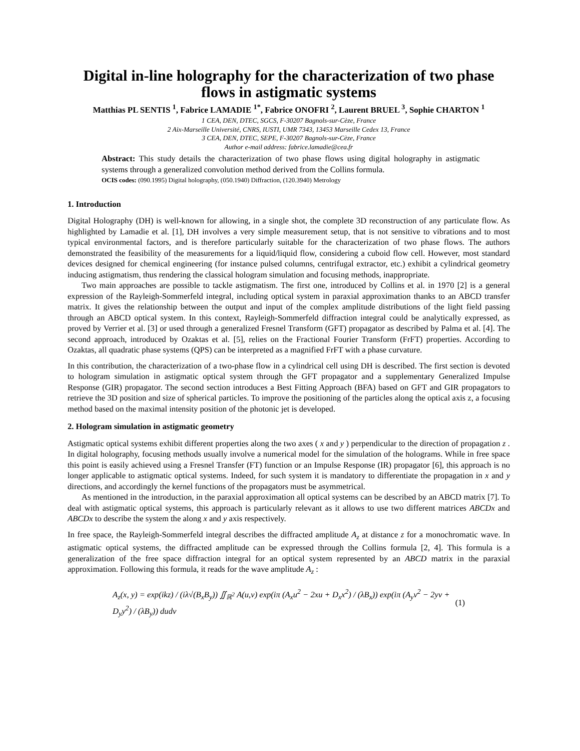Digital in-line holography for the characterization of two phase flows in astigmatic systems
Matthias PL SENTIS <sup>1</sup>, Fabrice LAMADIE <sup>1*</sup>, Fabrice ONOFRI <sup>2</sup>, Laurent BRUEL <sup>3</sup>, Sophie CHARTON <sup>1</sup>
1 CEA, DEN, DTEC, SGCS, F-30207 Bagnols-sur-Cèze, France
2 Aix-Marseille Université, CNRS, IUSTI, UMR 7343, 13453 Marseille Cedex 13, France
3 CEA, DEN, DTEC, SEPE, F-30207 Bagnols-sur-Cèze, France
Author e-mail address: fabrice.lamadie@cea.fr
Abstract: This study details the characterization of two phase flows using digital holography in astigmatic systems through a generalized convolution method derived from the Collins formula.
OCIS codes: (090.1995) Digital holography, (050.1940) Diffraction, (120.3940) Metrology
1. Introduction
Digital Holography (DH) is well-known for allowing, in a single shot, the complete 3D reconstruction of any particulate flow. As highlighted by Lamadie et al. [1], DH involves a very simple measurement setup, that is not sensitive to vibrations and to most typical environmental factors, and is therefore particularly suitable for the characterization of two phase flows. The authors demonstrated the feasibility of the measurements for a liquid/liquid flow, considering a cuboid flow cell. However, most standard devices designed for chemical engineering (for instance pulsed columns, centrifugal extractor, etc.) exhibit a cylindrical geometry inducing astigmatism, thus rendering the classical hologram simulation and focusing methods, inappropriate.
Two main approaches are possible to tackle astigmatism. The first one, introduced by Collins et al. in 1970 [2] is a general expression of the Rayleigh-Sommerfeld integral, including optical system in paraxial approximation thanks to an ABCD transfer matrix. It gives the relationship between the output and input of the complex amplitude distributions of the light field passing through an ABCD optical system. In this context, Rayleigh-Sommerfeld diffraction integral could be analytically expressed, as proved by Verrier et al. [3] or used through a generalized Fresnel Transform (GFT) propagator as described by Palma et al. [4]. The second approach, introduced by Ozaktas et al. [5], relies on the Fractional Fourier Transform (FrFT) properties. According to Ozaktas, all quadratic phase systems (QPS) can be interpreted as a magnified FrFT with a phase curvature.
In this contribution, the characterization of a two-phase flow in a cylindrical cell using DH is described. The first section is devoted to hologram simulation in astigmatic optical system through the GFT propagator and a supplementary Generalized Impulse Response (GIR) propagator. The second section introduces a Best Fitting Approach (BFA) based on GFT and GIR propagators to retrieve the 3D position and size of spherical particles. To improve the positioning of the particles along the optical axis z, a focusing method based on the maximal intensity position of the photonic jet is developed.
2. Hologram simulation in astigmatic geometry
Astigmatic optical systems exhibit different properties along the two axes ( x and y ) perpendicular to the direction of propagation z . In digital holography, focusing methods usually involve a numerical model for the simulation of the holograms. While in free space this point is easily achieved using a Fresnel Transfer (FT) function or an Impulse Response (IR) propagator [6], this approach is no longer applicable to astigmatic optical systems. Indeed, for such system it is mandatory to differentiate the propagation in x and y directions, and accordingly the kernel functions of the propagators must be asymmetrical.
As mentioned in the introduction, in the paraxial approximation all optical systems can be described by an ABCD matrix [7]. To deal with astigmatic optical systems, this approach is particularly relevant as it allows to use two different matrices ABCDx and ABCDx to describe the system the along x and y axis respectively.
In free space, the Rayleigh-Sommerfeld integral describes the diffracted amplitude A<sub>z</sub> at distance z for a monochromatic wave. In astigmatic optical systems, the diffracted amplitude can be expressed through the Collins formula [2, 4]. This formula is a generalization of the free space diffraction integral for an optical system represented by an ABCD matrix in the paraxial approximation. Following this formula, it reads for the wave amplitude A<sub>z</sub> :
A<sub>z</sub>(x, y) = exp(ikz) / (iλ√(B<sub>x</sub>B<sub>y</sub>)) ∬<sub>ℝ<sup>2</sup></sub> A(u,v) exp(iπ (A<sub>x</sub>u<sup>2</sup> − 2xu + D<sub>x</sub>x<sup>2</sup>) / (λB<sub>x</sub>)) exp(iπ (A<sub>y</sub>v<sup>2</sup> − 2yv + D<sub>y</sub>y<sup>2</sup>) / (λB<sub>y</sub>)) dudv (1)